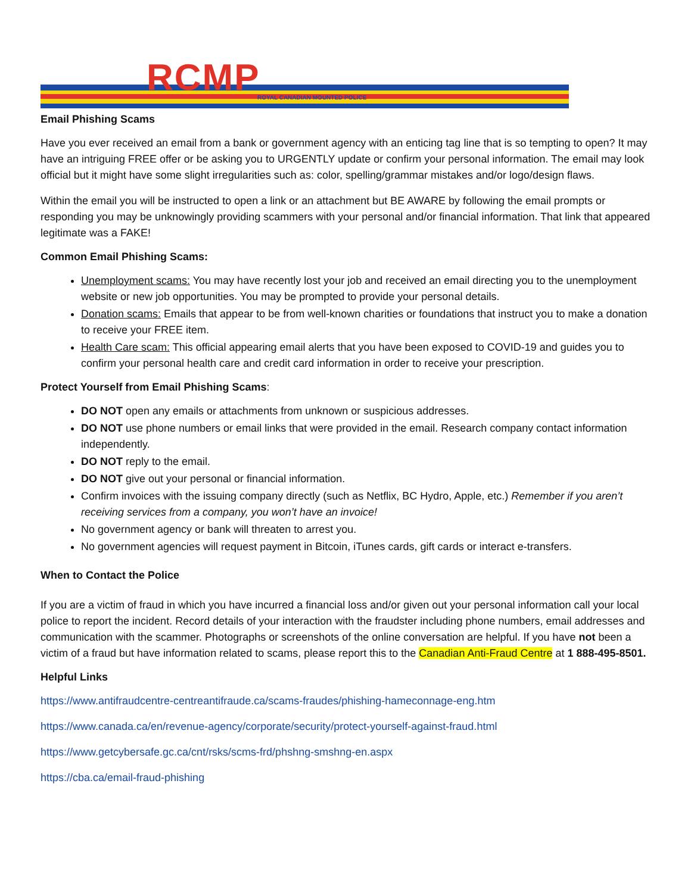RCMP ROYAL CANADIAN MOUNTED POLICE
Email Phishing Scams
Have you ever received an email from a bank or government agency with an enticing tag line that is so tempting to open? It may have an intriguing FREE offer or be asking you to URGENTLY update or confirm your personal information. The email may look official but it might have some slight irregularities such as: color, spelling/grammar mistakes and/or logo/design flaws.
Within the email you will be instructed to open a link or an attachment but BE AWARE by following the email prompts or responding you may be unknowingly providing scammers with your personal and/or financial information. That link that appeared legitimate was a FAKE!
Common Email Phishing Scams:
Unemployment scams: You may have recently lost your job and received an email directing you to the unemployment website or new job opportunities. You may be prompted to provide your personal details.
Donation scams: Emails that appear to be from well-known charities or foundations that instruct you to make a donation to receive your FREE item.
Health Care scam: This official appearing email alerts that you have been exposed to COVID-19 and guides you to confirm your personal health care and credit card information in order to receive your prescription.
Protect Yourself from Email Phishing Scams:
DO NOT open any emails or attachments from unknown or suspicious addresses.
DO NOT use phone numbers or email links that were provided in the email. Research company contact information independently.
DO NOT reply to the email.
DO NOT give out your personal or financial information.
Confirm invoices with the issuing company directly (such as Netflix, BC Hydro, Apple, etc.) Remember if you aren’t receiving services from a company, you won’t have an invoice!
No government agency or bank will threaten to arrest you.
No government agencies will request payment in Bitcoin, iTunes cards, gift cards or interact e-transfers.
When to Contact the Police
If you are a victim of fraud in which you have incurred a financial loss and/or given out your personal information call your local police to report the incident. Record details of your interaction with the fraudster including phone numbers, email addresses and communication with the scammer. Photographs or screenshots of the online conversation are helpful. If you have not been a victim of a fraud but have information related to scams, please report this to the Canadian Anti-Fraud Centre at 1 888-495-8501.
Helpful Links
https://www.antifraudcentre-centreantifraude.ca/scams-fraudes/phishing-hameconnage-eng.htm
https://www.canada.ca/en/revenue-agency/corporate/security/protect-yourself-against-fraud.html
https://www.getcybersafe.gc.ca/cnt/rsks/scms-frd/phshng-smshng-en.aspx
https://cba.ca/email-fraud-phishing